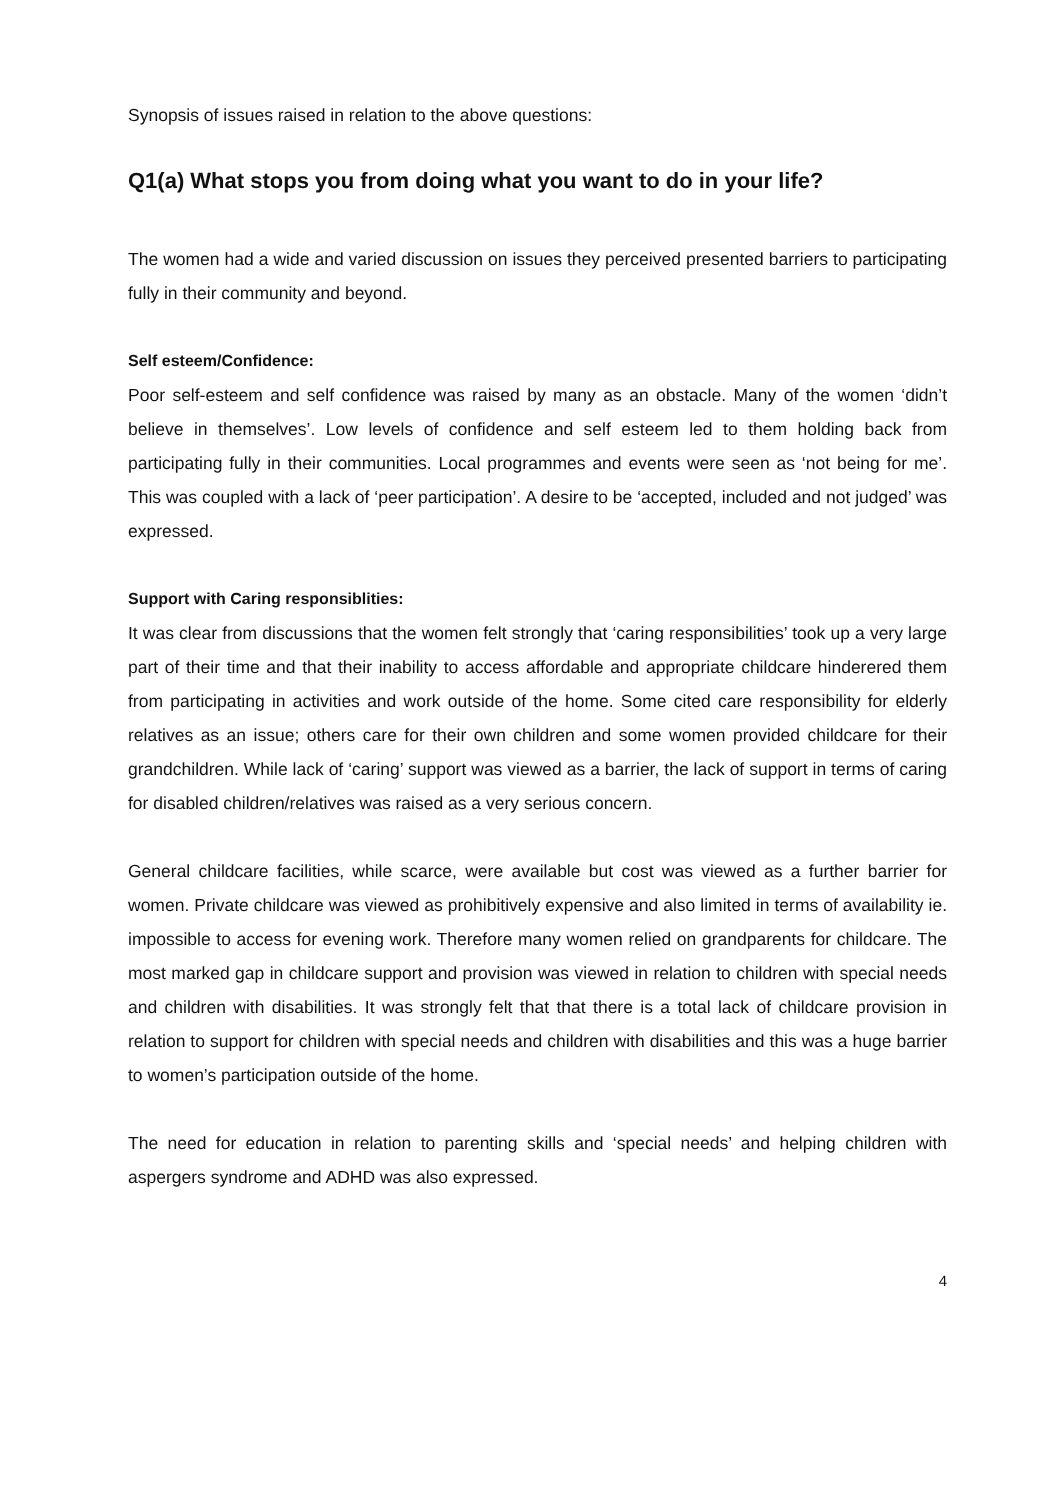Synopsis of issues raised in relation to the above questions:
Q1(a) What stops you from doing what you want to do in your life?
The women had a wide and varied discussion on issues they perceived presented barriers to participating fully in their community and beyond.
Self esteem/Confidence:
Poor self-esteem and self confidence was raised by many as an obstacle. Many of the women ‘didn’t believe in themselves’. Low levels of confidence and self esteem led to them holding back from participating fully in their communities. Local programmes and events were seen as ‘not being for me’. This was coupled with a lack of ‘peer participation’. A desire to be ‘accepted, included and not judged’ was expressed.
Support with Caring responsiblities:
It was clear from discussions that the women felt strongly that ‘caring responsibilities’ took up a very large part of their time and that their inability to access affordable and appropriate childcare hinderered them from participating in activities and work outside of the home. Some cited care responsibility for elderly relatives as an issue; others care for their own children and some women provided childcare for their grandchildren. While lack of ‘caring’ support was viewed as a barrier, the lack of support in terms of caring for disabled children/relatives was raised as a very serious concern.
General childcare facilities, while scarce, were available but cost was viewed as a further barrier for women. Private childcare was viewed as prohibitively expensive and also limited in terms of availability ie. impossible to access for evening work. Therefore many women relied on grandparents for childcare. The most marked gap in childcare support and provision was viewed in relation to children with special needs and children with disabilities. It was strongly felt that that there is a total lack of childcare provision in relation to support for children with special needs and children with disabilities and this was a huge barrier to women’s participation outside of the home.
The need for education in relation to parenting skills and ‘special needs’ and helping children with aspergers syndrome and ADHD was also expressed.
4